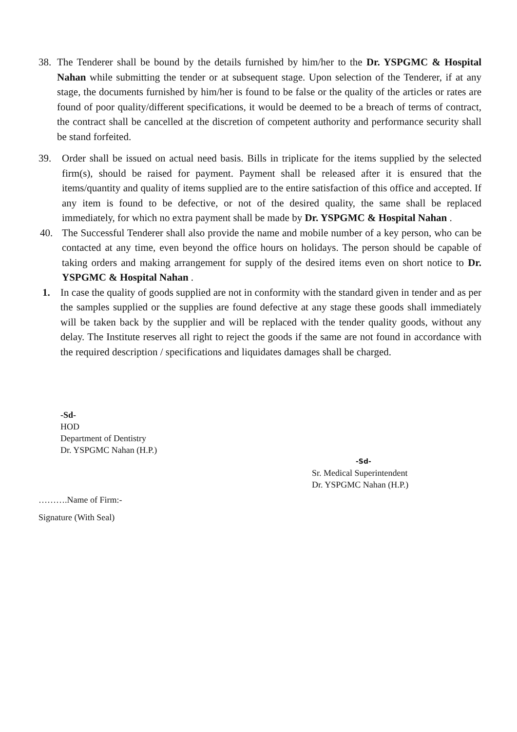38. The Tenderer shall be bound by the details furnished by him/her to the Dr. YSPGMC & Hospital Nahan while submitting the tender or at subsequent stage. Upon selection of the Tenderer, if at any stage, the documents furnished by him/her is found to be false or the quality of the articles or rates are found of poor quality/different specifications, it would be deemed to be a breach of terms of contract, the contract shall be cancelled at the discretion of competent authority and performance security shall be stand forfeited.
39. Order shall be issued on actual need basis. Bills in triplicate for the items supplied by the selected firm(s), should be raised for payment. Payment shall be released after it is ensured that the items/quantity and quality of items supplied are to the entire satisfaction of this office and accepted. If any item is found to be defective, or not of the desired quality, the same shall be replaced immediately, for which no extra payment shall be made by Dr. YSPGMC & Hospital Nahan .
40. The Successful Tenderer shall also provide the name and mobile number of a key person, who can be contacted at any time, even beyond the office hours on holidays. The person should be capable of taking orders and making arrangement for supply of the desired items even on short notice to Dr. YSPGMC & Hospital Nahan .
1. In case the quality of goods supplied are not in conformity with the standard given in tender and as per the samples supplied or the supplies are found defective at any stage these goods shall immediately will be taken back by the supplier and will be replaced with the tender quality goods, without any delay. The Institute reserves all right to reject the goods if the same are not found in accordance with the required description / specifications and liquidates damages shall be charged.
-Sd-
HOD
Department of Dentistry
Dr. YSPGMC Nahan (H.P.)
-Sd-
Sr. Medical Superintendent
Dr. YSPGMC Nahan (H.P.)
……….Name of Firm:-
Signature (With Seal)